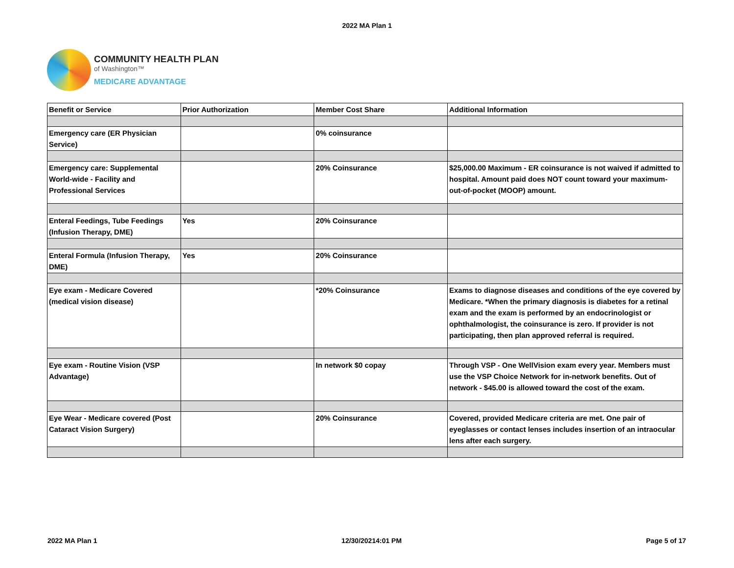2022 MA Plan 1
COMMUNITY HEALTH PLAN
of Washington™
MEDICARE ADVANTAGE
| Benefit or Service | Prior Authorization | Member Cost Share | Additional Information |
| --- | --- | --- | --- |
| Emergency care (ER Physician Service) | | 0% coinsurance | |
| Emergency care: Supplemental World-wide - Facility and Professional Services | | 20% Coinsurance | $25,000.00 Maximum - ER coinsurance is not waived if admitted to hospital. Amount paid does NOT count toward your maximum-out-of-pocket (MOOP) amount. |
| Enteral Feedings, Tube Feedings (Infusion Therapy, DME) | Yes | 20% Coinsurance | |
| Enteral Formula (Infusion Therapy, DME) | Yes | 20% Coinsurance | |
| Eye exam - Medicare Covered (medical vision disease) | | *20% Coinsurance | Exams to diagnose diseases and conditions of the eye covered by Medicare. *When the primary diagnosis is diabetes for a retinal exam and the exam is performed by an endocrinologist or ophthalmologist, the coinsurance is zero. If provider is not participating, then plan approved referral is required. |
| Eye exam - Routine Vision (VSP Advantage) | | In network $0 copay | Through VSP - One WellVision exam every year. Members must use the VSP Choice Network for in-network benefits. Out of network - $45.00 is allowed toward the cost of the exam. |
| Eye Wear - Medicare covered (Post Cataract Vision Surgery) | | 20% Coinsurance | Covered, provided Medicare criteria are met. One pair of eyeglasses or contact lenses includes insertion of an intraocular lens after each surgery. |
2022 MA Plan 1 12/30/20214:01 PM Page 5 of 17